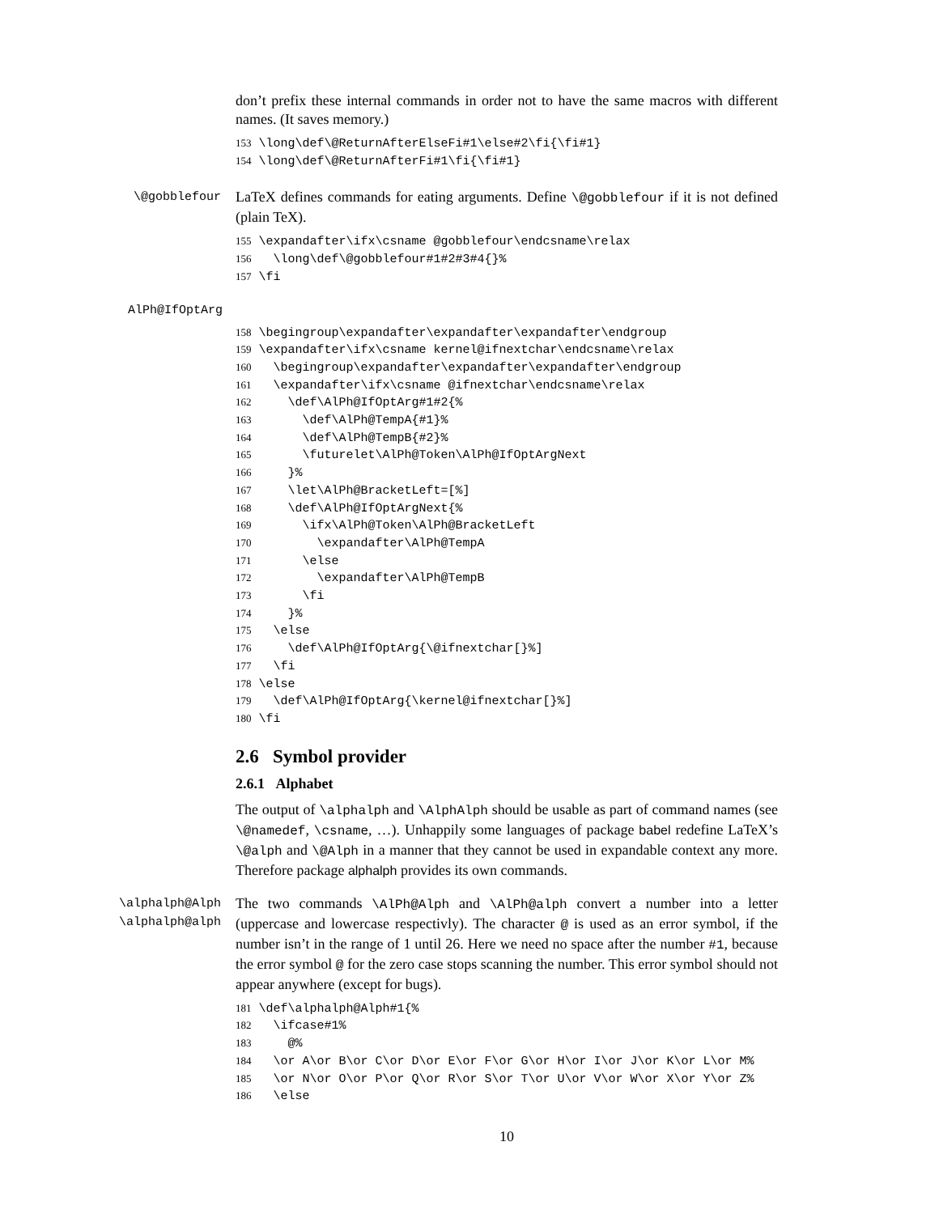don’t prefix these internal commands in order not to have the same macros with different names. (It saves memory.)
153 \long\def\@ReturnAfterElseFi#1\else#2\fi{\fi#1}
154 \long\def\@ReturnAfterFi#1\fi{\fi#1}
\@gobblefour
LaTeX defines commands for eating arguments. Define \@gobblefour if it is not defined (plain TeX).
155 \expandafter\ifx\csname @gobblefour\endcsname\relax
156   \long\def\@gobblefour#1#2#3#4{}%
157 \fi
AlPh@IfOptArg
158 \begingroup\expandafter\expandafter\expandafter\endgroup
159 \expandafter\ifx\csname kernel@ifnextchar\endcsname\relax
160   \begingroup\expandafter\expandafter\expandafter\endgroup
161   \expandafter\ifx\csname @ifnextchar\endcsname\relax
162     \def\AlPh@IfOptArg#1#2{%
163       \def\AlPh@TempA{#1}%
164       \def\AlPh@TempB{#2}%
165       \futurelet\AlPh@Token\AlPh@IfOptArgNext
166     }%
167     \let\AlPh@BracketLeft=[%]
168     \def\AlPh@IfOptArgNext{%
169       \ifx\AlPh@Token\AlPh@BracketLeft
170         \expandafter\AlPh@TempA
171       \else
172         \expandafter\AlPh@TempB
173       \fi
174     }%
175   \else
176     \def\AlPh@IfOptArg{\@ifnextchar[}%]
177   \fi
178 \else
179   \def\AlPh@IfOptArg{\kernel@ifnextchar[}%]
180 \fi
2.6 Symbol provider
2.6.1 Alphabet
The output of \alphalph and \AlphAlph should be usable as part of command names (see \@namedef, \csname, …). Unhappily some languages of package babel redefine LaTeX’s \@alph and \@Alph in a manner that they cannot be used in expandable context any more. Therefore package alphalph provides its own commands.
\alphalph@Alph
\alphalph@alph
The two commands \AlPh@Alph and \AlPh@alph convert a number into a letter (uppercase and lowercase respectivly). The character @ is used as an error symbol, if the number isn’t in the range of 1 until 26. Here we need no space after the number #1, because the error symbol @ for the zero case stops scanning the number. This error symbol should not appear anywhere (except for bugs).
181 \def\alphalph@Alph#1{%
182   \ifcase#1%
183     @%
184   \or A\or B\or C\or D\or E\or F\or G\or H\or I\or J\or K\or L\or M%
185   \or N\or O\or P\or Q\or R\or S\or T\or U\or V\or W\or X\or Y\or Z%
186   \else
10